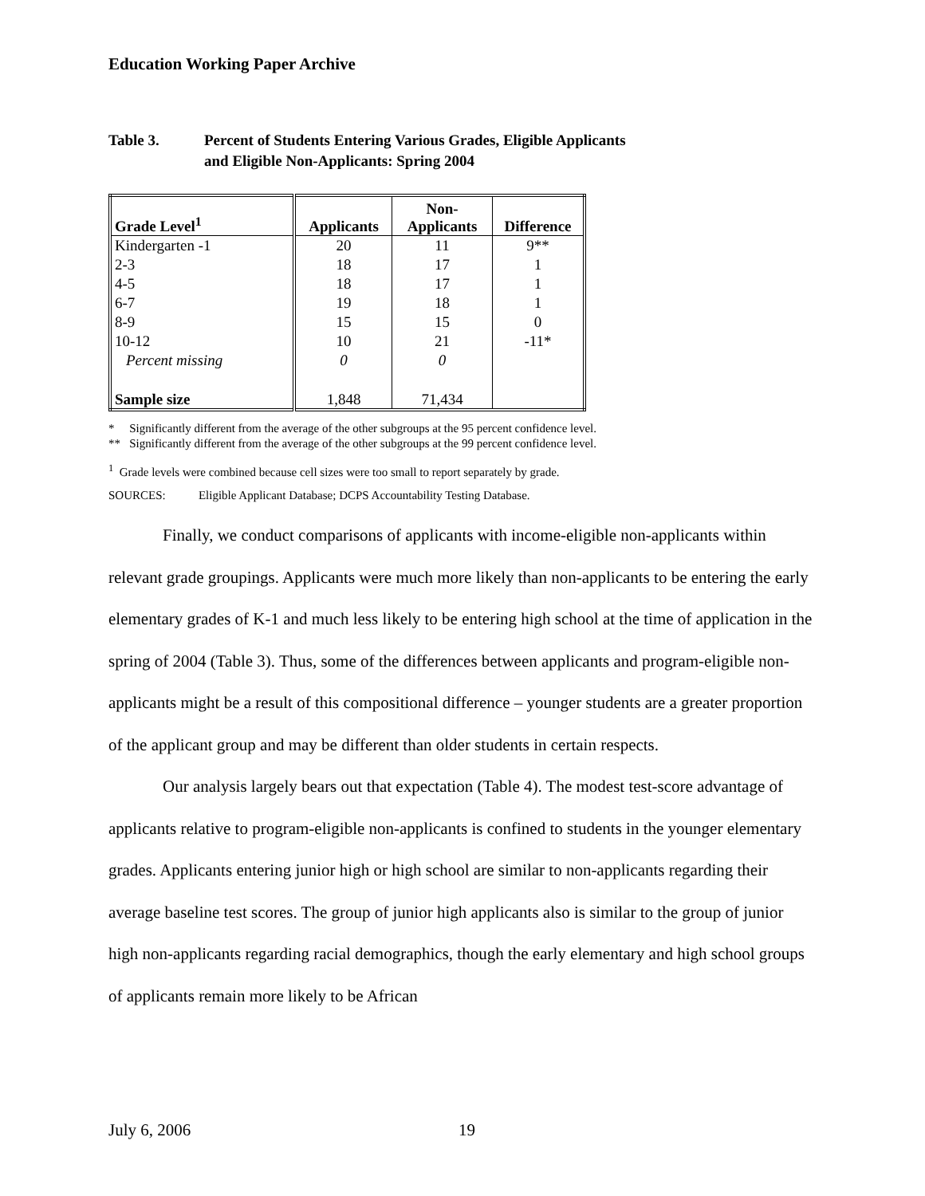Education Working Paper Archive
Table 3. Percent of Students Entering Various Grades, Eligible Applicants
and Eligible Non-Applicants: Spring 2004
| Grade Level<sup>1</sup> | Applicants | Non- Applicants | Difference |
| --- | --- | --- | --- |
| Kindergarten -1 | 20 | 11 | 9** |
| 2-3 | 18 | 17 | 1 |
| 4-5 | 18 | 17 | 1 |
| 6-7 | 19 | 18 | 1 |
| 8-9 | 15 | 15 | 0 |
| 10-12 | 10 | 21 | -11* |
| Percent missing | 0 | 0 | |
| Sample size | 1,848 | 71,434 | |
* Significantly different from the average of the other subgroups at the 95 percent confidence level.
** Significantly different from the average of the other subgroups at the 99 percent confidence level.
<sup>1</sup> Grade levels were combined because cell sizes were too small to report separately by grade.
SOURCES: Eligible Applicant Database; DCPS Accountability Testing Database.
Finally, we conduct comparisons of applicants with income-eligible non-applicants within relevant grade groupings. Applicants were much more likely than non-applicants to be entering the early elementary grades of K-1 and much less likely to be entering high school at the time of application in the spring of 2004 (Table 3). Thus, some of the differences between applicants and program-eligible non-applicants might be a result of this compositional difference – younger students are a greater proportion of the applicant group and may be different than older students in certain respects.
Our analysis largely bears out that expectation (Table 4). The modest test-score advantage of applicants relative to program-eligible non-applicants is confined to students in the younger elementary grades. Applicants entering junior high or high school are similar to non-applicants regarding their average baseline test scores. The group of junior high applicants also is similar to the group of junior high non-applicants regarding racial demographics, though the early elementary and high school groups of applicants remain more likely to be African
July 6, 2006 19